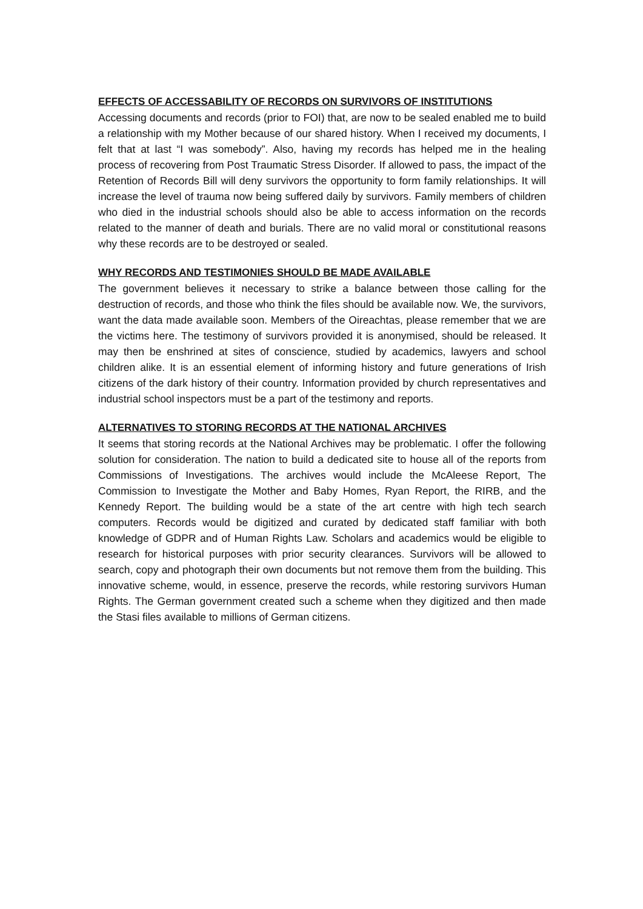EFFECTS OF ACCESSABILITY OF RECORDS ON SURVIVORS OF INSTITUTIONS
Accessing documents and records (prior to FOI) that, are now to be sealed enabled me to build a relationship with my Mother because of our shared history. When I received my documents, I felt that at last “I was somebody”. Also, having my records has helped me in the healing process of recovering from Post Traumatic Stress Disorder. If allowed to pass, the impact of the Retention of Records Bill will deny survivors the opportunity to form family relationships. It will increase the level of trauma now being suffered daily by survivors. Family members of children who died in the industrial schools should also be able to access information on the records related to the manner of death and burials. There are no valid moral or constitutional reasons why these records are to be destroyed or sealed.
WHY RECORDS AND TESTIMONIES SHOULD BE MADE AVAILABLE
The government believes it necessary to strike a balance between those calling for the destruction of records, and those who think the files should be available now. We, the survivors, want the data made available soon. Members of the Oireachtas, please remember that we are the victims here. The testimony of survivors provided it is anonymised, should be released. It may then be enshrined at sites of conscience, studied by academics, lawyers and school children alike. It is an essential element of informing history and future generations of Irish citizens of the dark history of their country. Information provided by church representatives and industrial school inspectors must be a part of the testimony and reports.
ALTERNATIVES TO STORING RECORDS AT THE NATIONAL ARCHIVES
It seems that storing records at the National Archives may be problematic. I offer the following solution for consideration. The nation to build a dedicated site to house all of the reports from Commissions of Investigations. The archives would include the McAleese Report, The Commission to Investigate the Mother and Baby Homes, Ryan Report, the RIRB, and the Kennedy Report. The building would be a state of the art centre with high tech search computers. Records would be digitized and curated by dedicated staff familiar with both knowledge of GDPR and of Human Rights Law. Scholars and academics would be eligible to research for historical purposes with prior security clearances. Survivors will be allowed to search, copy and photograph their own documents but not remove them from the building. This innovative scheme, would, in essence, preserve the records, while restoring survivors Human Rights. The German government created such a scheme when they digitized and then made the Stasi files available to millions of German citizens.